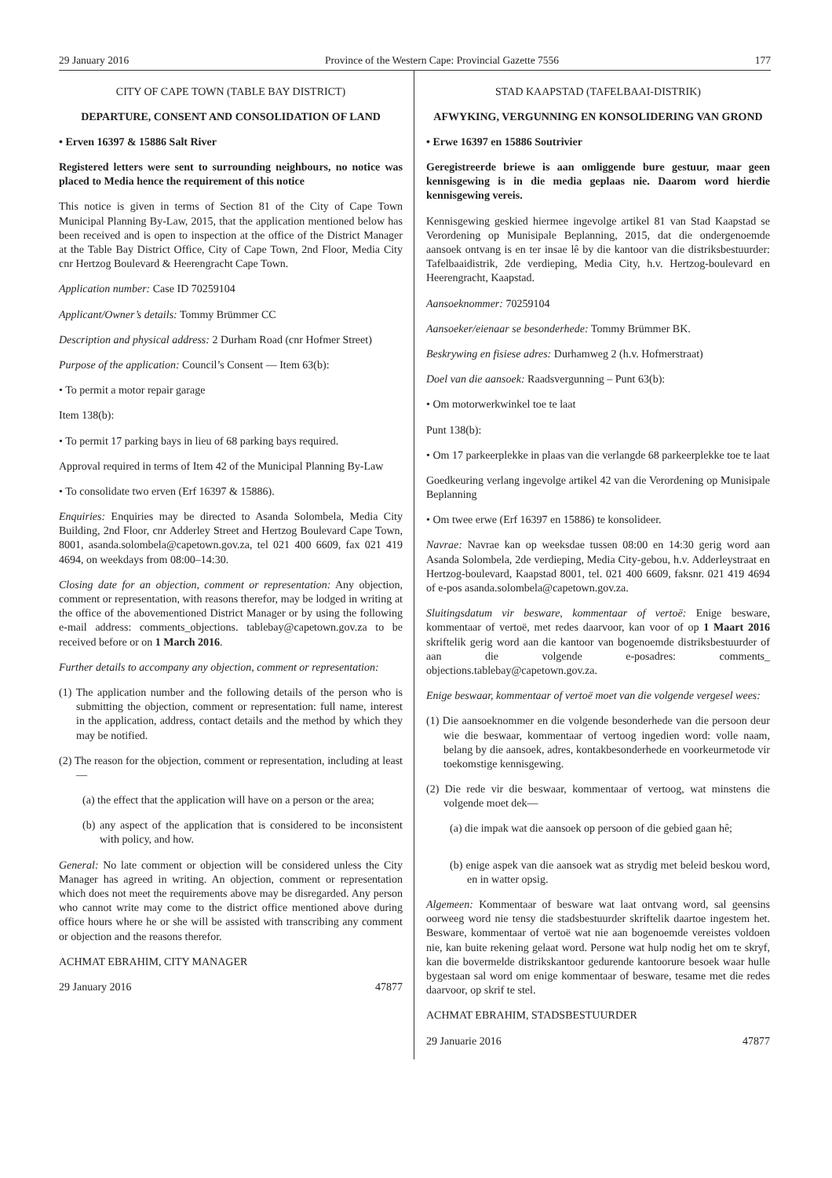29 January 2016 Province of the Western Cape: Provincial Gazette 7556 177
CITY OF CAPE TOWN (TABLE BAY DISTRICT)
DEPARTURE, CONSENT AND CONSOLIDATION OF LAND
• Erven 16397 & 15886 Salt River
Registered letters were sent to surrounding neighbours, no notice was placed to Media hence the requirement of this notice
This notice is given in terms of Section 81 of the City of Cape Town Municipal Planning By-Law, 2015, that the application mentioned below has been received and is open to inspection at the office of the District Manager at the Table Bay District Office, City of Cape Town, 2nd Floor, Media City cnr Hertzog Boulevard & Heerengracht Cape Town.
Application number: Case ID 70259104
Applicant/Owner’s details: Tommy Brümmer CC
Description and physical address: 2 Durham Road (cnr Hofmer Street)
Purpose of the application: Council’s Consent — Item 63(b):
• To permit a motor repair garage
Item 138(b):
• To permit 17 parking bays in lieu of 68 parking bays required.
Approval required in terms of Item 42 of the Municipal Planning By-Law
• To consolidate two erven (Erf 16397 & 15886).
Enquiries: Enquiries may be directed to Asanda Solombela, Media City Building, 2nd Floor, cnr Adderley Street and Hertzog Boulevard Cape Town, 8001, asanda.solombela@capetown.gov.za, tel 021 400 6609, fax 021 419 4694, on weekdays from 08:00–14:30.
Closing date for an objection, comment or representation: Any objection, comment or representation, with reasons therefor, may be lodged in writing at the office of the abovementioned District Manager or by using the following e-mail address: comments_objections. tablebay@capetown.gov.za to be received before or on 1 March 2016.
Further details to accompany any objection, comment or representation:
(1) The application number and the following details of the person who is submitting the objection, comment or representation: full name, interest in the application, address, contact details and the method by which they may be notified.
(2) The reason for the objection, comment or representation, including at least—
(a) the effect that the application will have on a person or the area;
(b) any aspect of the application that is considered to be inconsistent with policy, and how.
General: No late comment or objection will be considered unless the City Manager has agreed in writing. An objection, comment or representation which does not meet the requirements above may be disregarded. Any person who cannot write may come to the district office mentioned above during office hours where he or she will be assisted with transcribing any comment or objection and the reasons therefor.
ACHMAT EBRAHIM, CITY MANAGER
29 January 2016 47877
STAD KAAPSTAD (TAFELBAAI-DISTRIK)
AFWYKING, VERGUNNING EN KONSOLIDERING VAN GROND
• Erwe 16397 en 15886 Soutrivier
Geregistreerde briewe is aan omliggende bure gestuur, maar geen kennisgewing is in die media geplaas nie. Daarom word hierdie kennisgewing vereis.
Kennisgewing geskied hiermee ingevolge artikel 81 van Stad Kaapstad se Verordening op Munisipale Beplanning, 2015, dat die ondergenoemde aansoek ontvang is en ter insae lê by die kantoor van die distriksbestuurder: Tafelbaaidistrik, 2de verdieping, Media City, h.v. Hertzog-boulevard en Heerengracht, Kaapstad.
Aansoeknommer: 70259104
Aansoeker/eienaar se besonderhede: Tommy Brümmer BK.
Beskrywing en fisiese adres: Durhamweg 2 (h.v. Hofmerstraat)
Doel van die aansoek: Raadsvergunning – Punt 63(b):
• Om motorwerkwinkel toe te laat
Punt 138(b):
• Om 17 parkeerplekke in plaas van die verlangde 68 parkeerplekke toe te laat
Goedkeuring verlang ingevolge artikel 42 van die Verordening op Munisipale Beplanning
• Om twee erwe (Erf 16397 en 15886) te konsolideer.
Navrae: Navrae kan op weeksdae tussen 08:00 en 14:30 gerig word aan Asanda Solombela, 2de verdieping, Media City-gebou, h.v. Adderleystraat en Hertzog-boulevard, Kaapstad 8001, tel. 021 400 6609, faksnr. 021 419 4694 of e-pos asanda.solombela@capetown.gov.za.
Sluitingsdatum vir besware, kommentaar of vertoë: Enige besware, kommentaar of vertoë, met redes daarvoor, kan voor of op 1 Maart 2016 skriftelik gerig word aan die kantoor van bogenoemde distriksbestuurder of aan die volgende e-posadres: comments_ objections.tablebay@capetown.gov.za.
Enige beswaar, kommentaar of vertoë moet van die volgende vergesel wees:
(1) Die aansoeknommer en die volgende besonderhede van die persoon deur wie die beswaar, kommentaar of vertoog ingedien word: volle naam, belang by die aansoek, adres, kontakbesonderhede en voorkeurmetode vir toekomstige kennisgewing.
(2) Die rede vir die beswaar, kommentaar of vertoog, wat minstens die volgende moet dek—
(a) die impak wat die aansoek op persoon of die gebied gaan hê;
(b) enige aspek van die aansoek wat as strydig met beleid beskou word, en in watter opsig.
Algemeen: Kommentaar of besware wat laat ontvang word, sal geensins oorweeg word nie tensy die stadsbestuurder skriftelik daartoe ingestem het. Besware, kommentaar of vertoë wat nie aan bogenoemde vereistes voldoen nie, kan buite rekening gelaat word. Persone wat hulp nodig het om te skryf, kan die bovermelde distrikskantoor gedurende kantoorure besoek waar hulle bygestaan sal word om enige kommentaar of besware, tesame met die redes daarvoor, op skrif te stel.
ACHMAT EBRAHIM, STADSBESTUURDER
29 Januarie 2016 47877